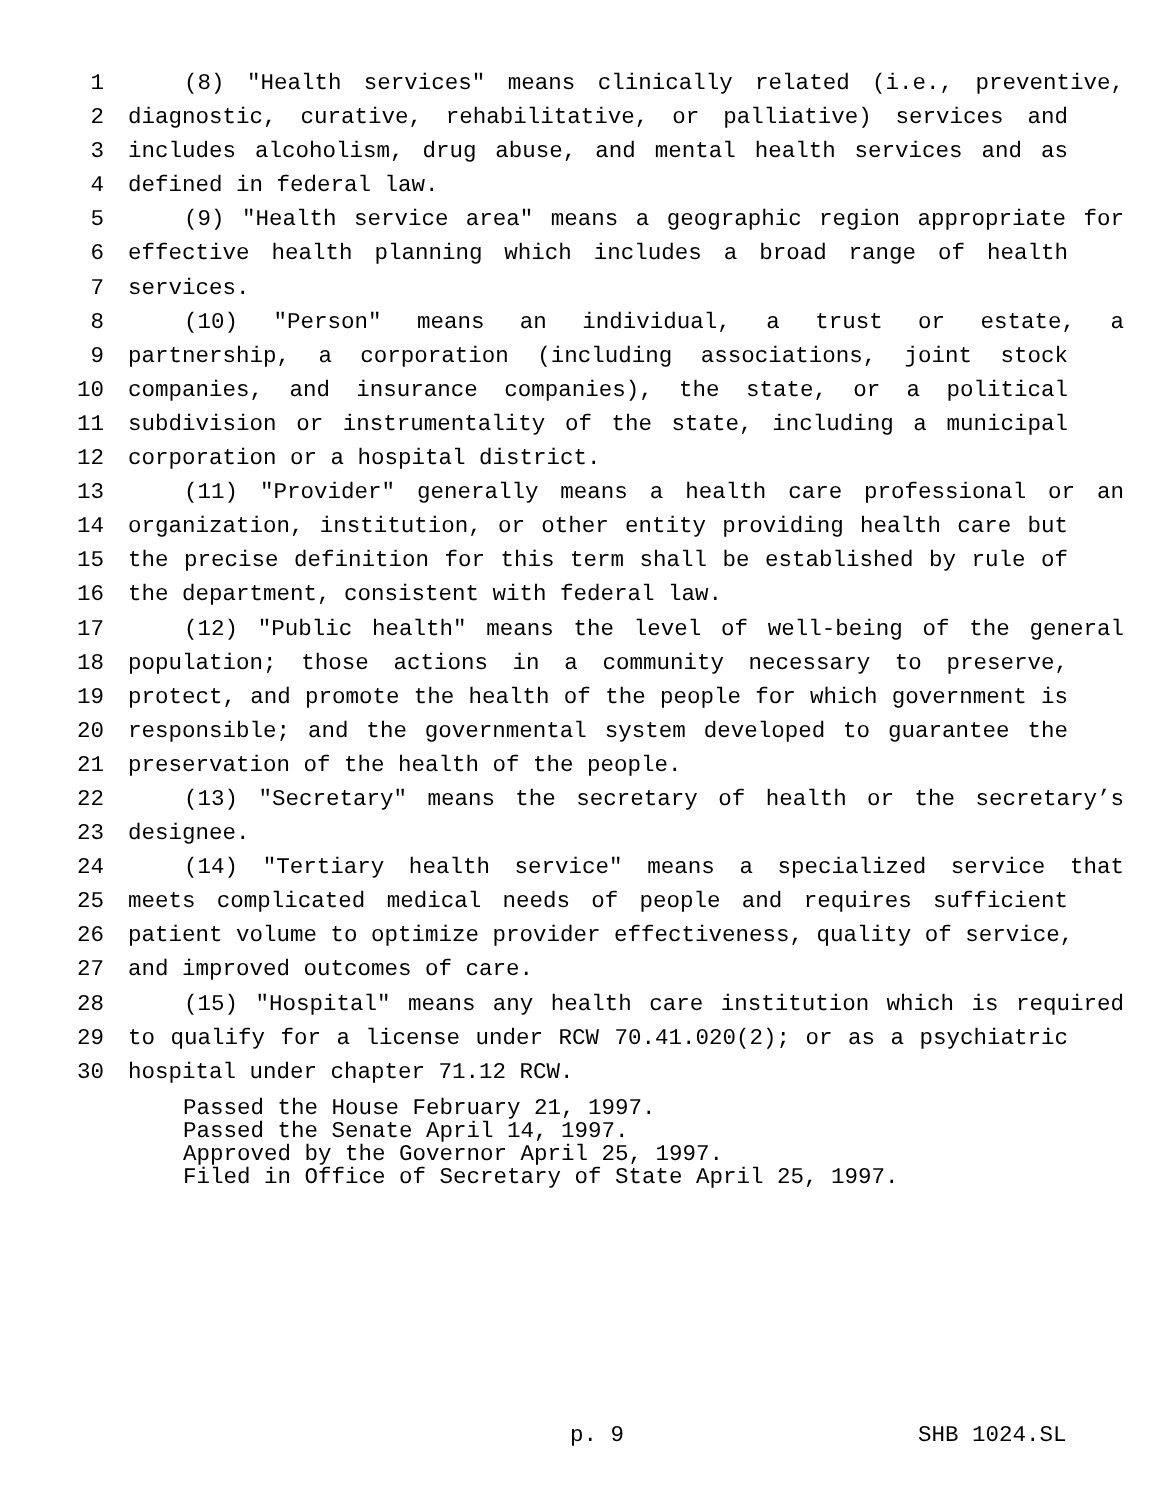1 (8) "Health services" means clinically related (i.e., preventive,
2 diagnostic, curative, rehabilitative, or palliative) services and
3 includes alcoholism, drug abuse, and mental health services and as
4 defined in federal law.
5 (9) "Health service area" means a geographic region appropriate for
6 effective health planning which includes a broad range of health
7 services.
8 (10) "Person" means an individual, a trust or estate, a
9 partnership, a corporation (including associations, joint stock
10 companies, and insurance companies), the state, or a political
11 subdivision or instrumentality of the state, including a municipal
12 corporation or a hospital district.
13 (11) "Provider" generally means a health care professional or an
14 organization, institution, or other entity providing health care but
15 the precise definition for this term shall be established by rule of
16 the department, consistent with federal law.
17 (12) "Public health" means the level of well-being of the general
18 population; those actions in a community necessary to preserve,
19 protect, and promote the health of the people for which government is
20 responsible; and the governmental system developed to guarantee the
21 preservation of the health of the people.
22 (13) "Secretary" means the secretary of health or the secretary’s
23 designee.
24 (14) "Tertiary health service" means a specialized service that
25 meets complicated medical needs of people and requires sufficient
26 patient volume to optimize provider effectiveness, quality of service,
27 and improved outcomes of care.
28 (15) "Hospital" means any health care institution which is required
29 to qualify for a license under RCW 70.41.020(2); or as a psychiatric
30 hospital under chapter 71.12 RCW.
Passed the House February 21, 1997.
Passed the Senate April 14, 1997.
Approved by the Governor April 25, 1997.
Filed in Office of Secretary of State April 25, 1997.
p. 9 SHB 1024.SL